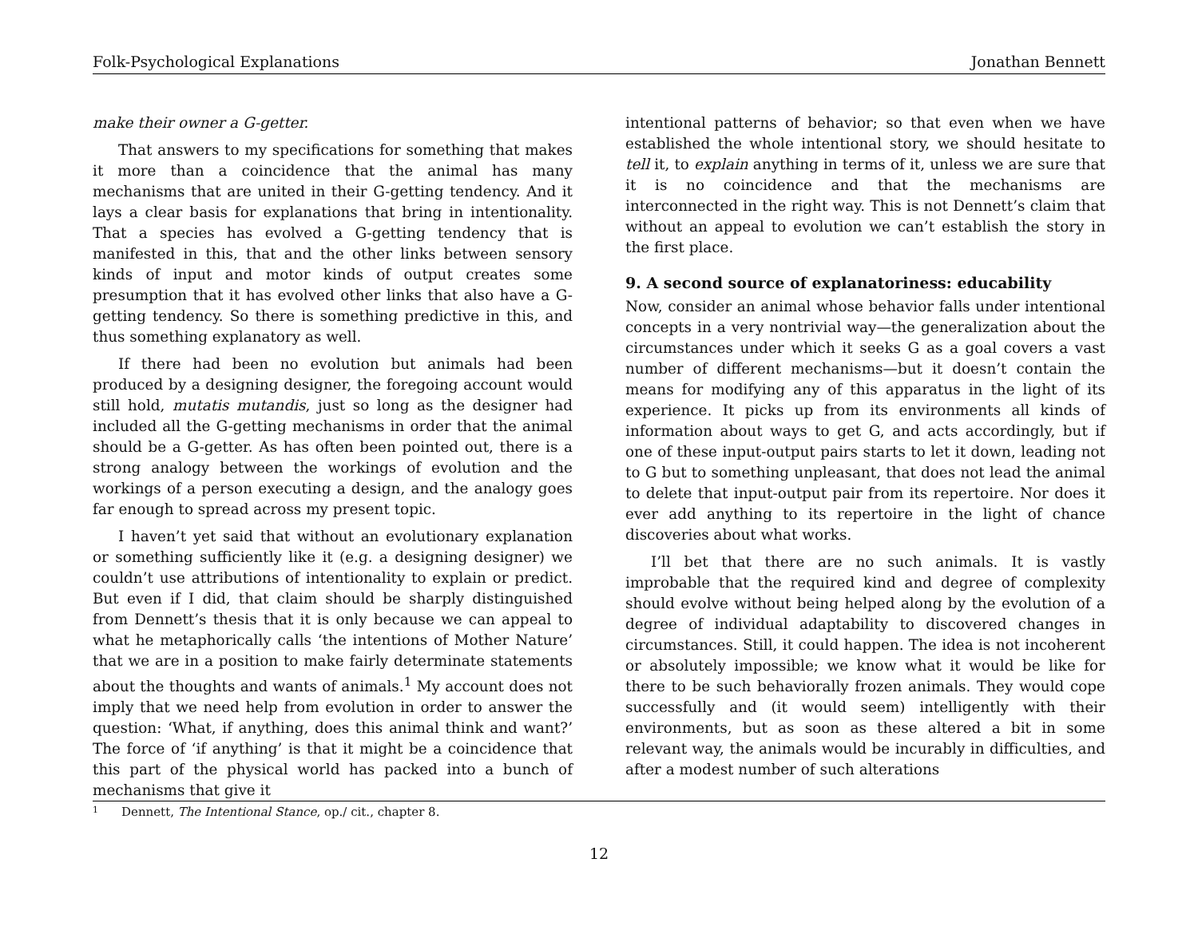Folk-Psychological Explanations Jonathan Bennett
make their owner a G-getter.
That answers to my specifications for something that makes it more than a coincidence that the animal has many mechanisms that are united in their G-getting tendency. And it lays a clear basis for explanations that bring in intentionality. That a species has evolved a G-getting tendency that is manifested in this, that and the other links between sensory kinds of input and motor kinds of output creates some presumption that it has evolved other links that also have a G-getting tendency. So there is something predictive in this, and thus something explanatory as well.
If there had been no evolution but animals had been produced by a designing designer, the foregoing account would still hold, mutatis mutandis, just so long as the designer had included all the G-getting mechanisms in order that the animal should be a G-getter. As has often been pointed out, there is a strong analogy between the workings of evolution and the workings of a person executing a design, and the analogy goes far enough to spread across my present topic.
I haven’t yet said that without an evolutionary explanation or something sufficiently like it (e.g. a designing designer) we couldn’t use attributions of intentionality to explain or predict. But even if I did, that claim should be sharply distinguished from Dennett’s thesis that it is only because we can appeal to what he metaphorically calls ‘the intentions of Mother Nature’ that we are in a position to make fairly determinate statements about the thoughts and wants of animals.<sup>1</sup> My account does not imply that we need help from evolution in order to answer the question: ‘What, if anything, does this animal think and want?’ The force of ‘if anything’ is that it might be a coincidence that this part of the physical world has packed into a bunch of mechanisms that give it
intentional patterns of behavior; so that even when we have established the whole intentional story, we should hesitate to tell it, to explain anything in terms of it, unless we are sure that it is no coincidence and that the mechanisms are interconnected in the right way. This is not Dennett’s claim that without an appeal to evolution we can’t establish the story in the first place.
9. A second source of explanatoriness: educability
Now, consider an animal whose behavior falls under intentional concepts in a very nontrivial way—the generalization about the circumstances under which it seeks G as a goal covers a vast number of different mechanisms—but it doesn’t contain the means for modifying any of this apparatus in the light of its experience. It picks up from its environments all kinds of information about ways to get G, and acts accordingly, but if one of these input-output pairs starts to let it down, leading not to G but to something unpleasant, that does not lead the animal to delete that input-output pair from its repertoire. Nor does it ever add anything to its repertoire in the light of chance discoveries about what works.
I’ll bet that there are no such animals. It is vastly improbable that the required kind and degree of complexity should evolve without being helped along by the evolution of a degree of individual adaptability to discovered changes in circumstances. Still, it could happen. The idea is not incoherent or absolutely impossible; we know what it would be like for there to be such behaviorally frozen animals. They would cope successfully and (it would seem) intelligently with their environments, but as soon as these altered a bit in some relevant way, the animals would be incurably in difficulties, and after a modest number of such alterations
1 Dennett, The Intentional Stance, op./ cit., chapter 8.
12